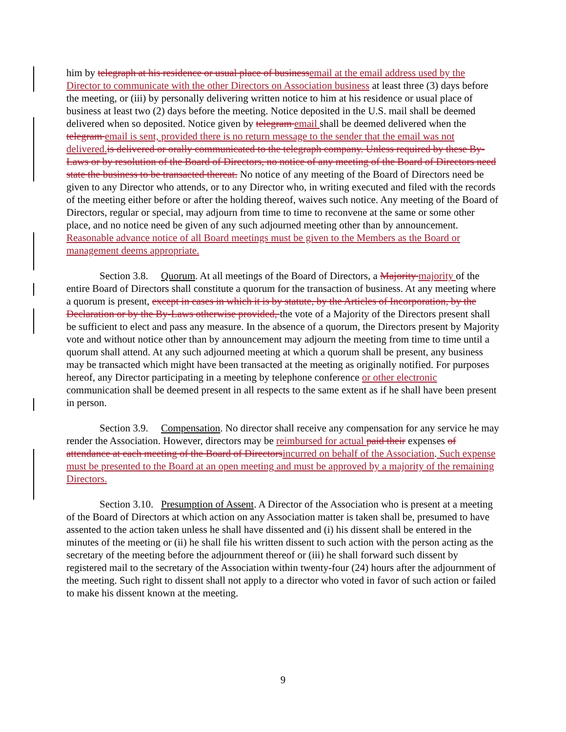him by telegraph at his residence or usual place of business email at the email address used by the Director to communicate with the other Directors on Association business at least three (3) days before the meeting, or (iii) by personally delivering written notice to him at his residence or usual place of business at least two (2) days before the meeting. Notice deposited in the U.S. mail shall be deemed delivered when so deposited. Notice given by telegram email shall be deemed delivered when the telegram email is sent, provided there is no return message to the sender that the email was not delivered. is delivered or orally communicated to the telegraph company. Unless required by these By-Laws or by resolution of the Board of Directors, no notice of any meeting of the Board of Directors need state the business to be transacted thereat. No notice of any meeting of the Board of Directors need be given to any Director who attends, or to any Director who, in writing executed and filed with the records of the meeting either before or after the holding thereof, waives such notice. Any meeting of the Board of Directors, regular or special, may adjourn from time to time to reconvene at the same or some other place, and no notice need be given of any such adjourned meeting other than by announcement. Reasonable advance notice of all Board meetings must be given to the Members as the Board or management deems appropriate.
Section 3.8. Quorum. At all meetings of the Board of Directors, a Majority majority of the entire Board of Directors shall constitute a quorum for the transaction of business. At any meeting where a quorum is present, except in cases in which it is by statute, by the Articles of Incorporation, by the Declaration or by the By-Laws otherwise provided, the vote of a Majority of the Directors present shall be sufficient to elect and pass any measure. In the absence of a quorum, the Directors present by Majority vote and without notice other than by announcement may adjourn the meeting from time to time until a quorum shall attend. At any such adjourned meeting at which a quorum shall be present, any business may be transacted which might have been transacted at the meeting as originally notified. For purposes hereof, any Director participating in a meeting by telephone conference or other electronic communication shall be deemed present in all respects to the same extent as if he shall have been present in person.
Section 3.9. Compensation. No director shall receive any compensation for any service he may render the Association. However, directors may be reimbursed for actual paid their expenses of attendance at each meeting of the Board of Directors incurred on behalf of the Association. Such expense must be presented to the Board at an open meeting and must be approved by a majority of the remaining Directors.
Section 3.10. Presumption of Assent. A Director of the Association who is present at a meeting of the Board of Directors at which action on any Association matter is taken shall be, presumed to have assented to the action taken unless he shall have dissented and (i) his dissent shall be entered in the minutes of the meeting or (ii) he shall file his written dissent to such action with the person acting as the secretary of the meeting before the adjournment thereof or (iii) he shall forward such dissent by registered mail to the secretary of the Association within twenty-four (24) hours after the adjournment of the meeting. Such right to dissent shall not apply to a director who voted in favor of such action or failed to make his dissent known at the meeting.
9